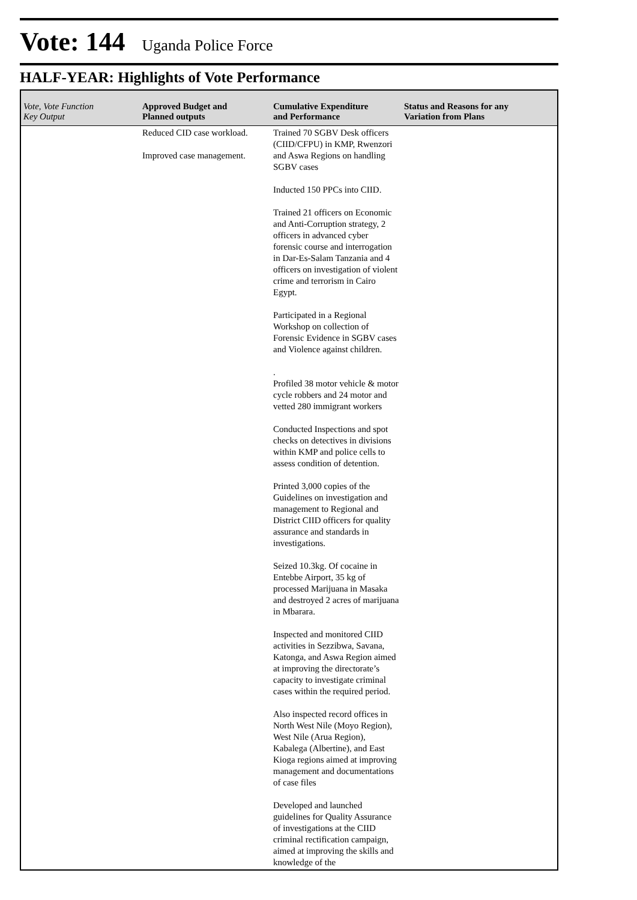Vote: 144
Uganda Police Force
HALF-YEAR: Highlights of Vote Performance
| Vote, Vote Function Key Output | Approved Budget and Planned outputs | Cumulative Expenditure and Performance | Status and Reasons for any Variation from Plans |
| --- | --- | --- | --- |
| | Reduced CID case workload. Improved case management. | Trained 70 SGBV Desk officers (CIID/CFPU) in KMP, Rwenzori and Aswa Regions on handling SGBV cases Inducted 150 PPCs into CIID. Trained 21 officers on Economic and Anti-Corruption strategy, 2 officers in advanced cyber forensic course and interrogation in Dar-Es-Salam Tanzania and 4 officers on investigation of violent crime and terrorism in Cairo Egypt. Participated in a Regional Workshop on collection of Forensic Evidence in SGBV cases and Violence against children. . Profiled 38 motor vehicle & motor cycle robbers and 24 motor and vetted 280 immigrant workers Conducted Inspections and spot checks on detectives in divisions within KMP and police cells to assess condition of detention. Printed 3,000 copies of the Guidelines on investigation and management to Regional and District CIID officers for quality assurance and standards in investigations. Seized 10.3kg. Of cocaine in Entebbe Airport, 35 kg of processed Marijuana in Masaka and destroyed 2 acres of marijuana in Mbarara. Inspected and monitored CIID activities in Sezzibwa, Savana, Katonga, and Aswa Region aimed at improving the directorate’s capacity to investigate criminal cases within the required period. Also inspected record offices in North West Nile (Moyo Region), West Nile (Arua Region), Kabalega (Albertine), and East Kioga regions aimed at improving management and documentations of case files Developed and launched guidelines for Quality Assurance of investigations at the CIID criminal rectification campaign, aimed at improving the skills and knowledge of the | |